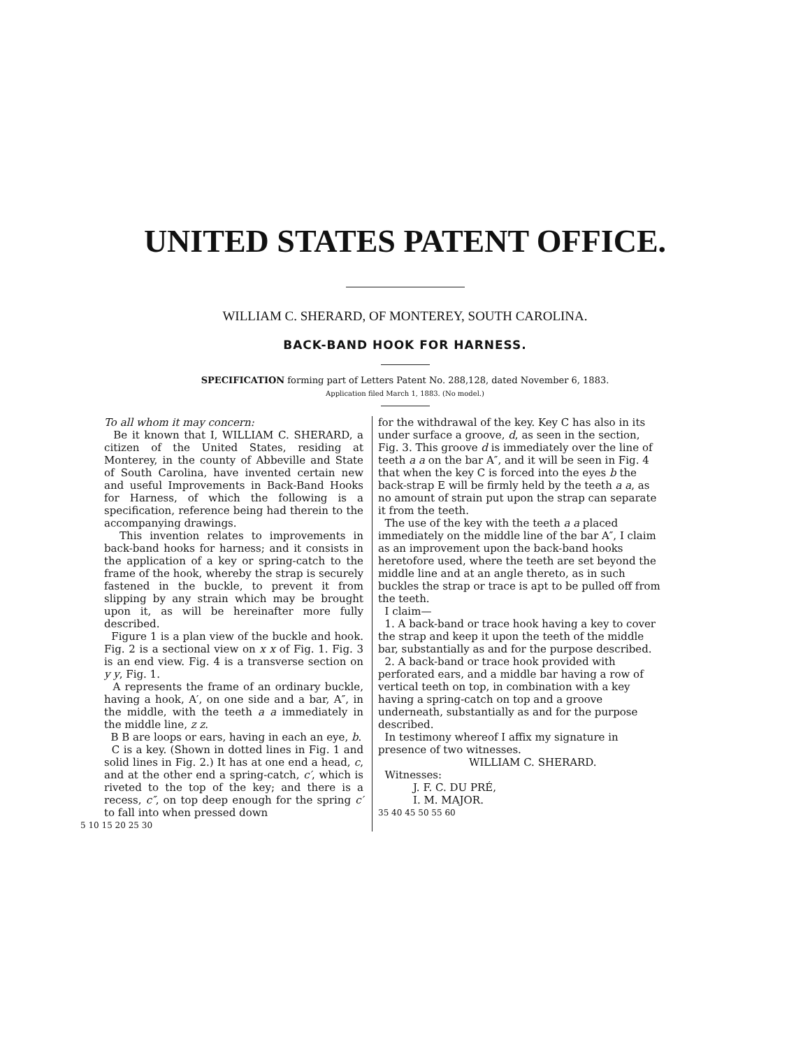UNITED STATES PATENT OFFICE.
WILLIAM C. SHERARD, OF MONTEREY, SOUTH CAROLINA.
BACK-BAND HOOK FOR HARNESS.
SPECIFICATION forming part of Letters Patent No. 288,128, dated November 6, 1883.
Application filed March 1, 1883. (No model.)
To all whom it may concern:
Be it known that I, WILLIAM C. SHERARD, a citizen of the United States, residing at Monterey, in the county of Abbeville and State of South Carolina, have invented certain new and useful Improvements in Back-Band Hooks for Harness, of which the following is a specification, reference being had therein to the accompanying drawings.
This invention relates to improvements in back-band hooks for harness; and it consists in the application of a key or spring-catch to the frame of the hook, whereby the strap is securely fastened in the buckle, to prevent it from slipping by any strain which may be brought upon it, as will be hereinafter more fully described.
Figure 1 is a plan view of the buckle and hook. Fig. 2 is a sectional view on x x of Fig. 1. Fig. 3 is an end view. Fig. 4 is a transverse section on y y, Fig. 1.
A represents the frame of an ordinary buckle, having a hook, A′, on one side and a bar, A″, in the middle, with the teeth a a immediately in the middle line, z z.
B B are loops or ears, having in each an eye, b.
C is a key. (Shown in dotted lines in Fig. 1 and solid lines in Fig. 2.) It has at one end a head, c, and at the other end a spring-catch, c′, which is riveted to the top of the key; and there is a recess, c″, on top deep enough for the spring c′ to fall into when pressed down
5 10 15 20 25 30
for the withdrawal of the key. Key C has also in its under surface a groove, d, as seen in the section, Fig. 3. This groove d is immediately over the line of teeth a a on the bar A″, and it will be seen in Fig. 4 that when the key C is forced into the eyes b the back-strap E will be firmly held by the teeth a a, as no amount of strain put upon the strap can separate it from the teeth.
The use of the key with the teeth a a placed immediately on the middle line of the bar A″, I claim as an improvement upon the back-band hooks heretofore used, where the teeth are set beyond the middle line and at an angle thereto, as in such buckles the strap or trace is apt to be pulled off from the teeth.
I claim—
1. A back-band or trace hook having a key to cover the strap and keep it upon the teeth of the middle bar, substantially as and for the purpose described.
2. A back-band or trace hook provided with perforated ears, and a middle bar having a row of vertical teeth on top, in combination with a key having a spring-catch on top and a groove underneath, substantially as and for the purpose described.
In testimony whereof I affix my signature in presence of two witnesses.
WILLIAM C. SHERARD.
Witnesses:
J. F. C. DU PRÉ,
I. M. MAJOR.
35 40 45 50 55 60